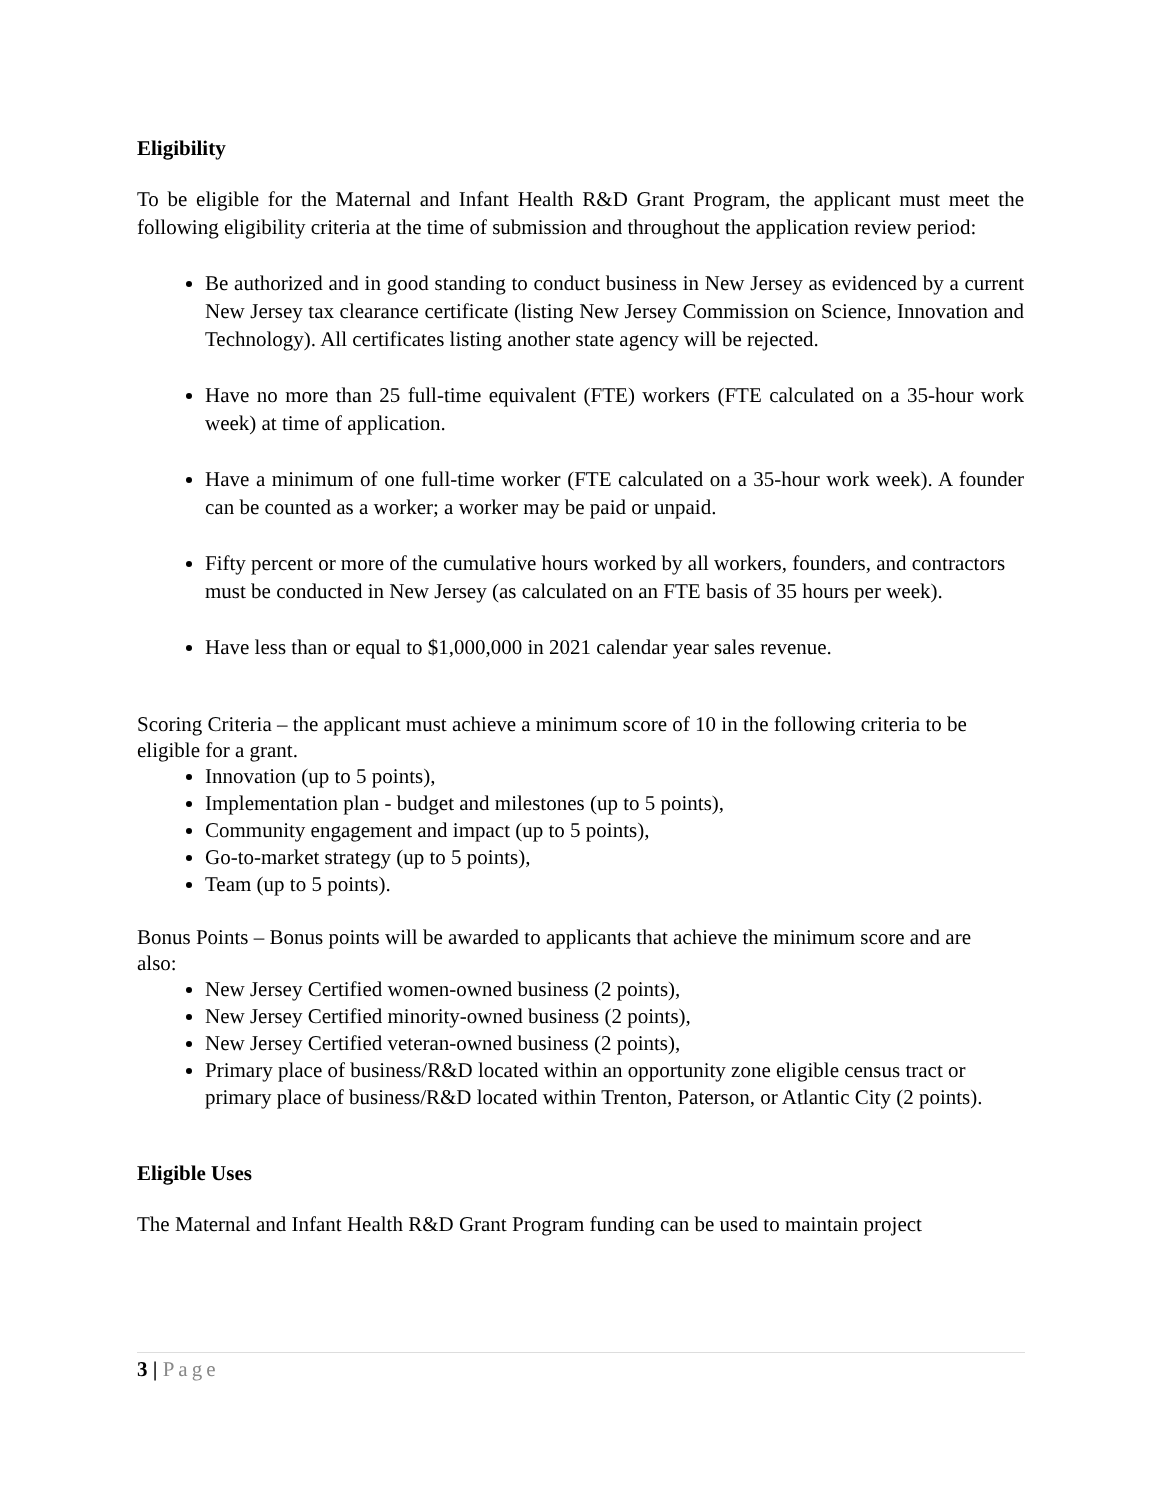Eligibility
To be eligible for the Maternal and Infant Health R&D Grant Program, the applicant must meet the following eligibility criteria at the time of submission and throughout the application review period:
Be authorized and in good standing to conduct business in New Jersey as evidenced by a current New Jersey tax clearance certificate (listing New Jersey Commission on Science, Innovation and Technology). All certificates listing another state agency will be rejected.
Have no more than 25 full-time equivalent (FTE) workers (FTE calculated on a 35-hour work week) at time of application.
Have a minimum of one full-time worker (FTE calculated on a 35-hour work week). A founder can be counted as a worker; a worker may be paid or unpaid.
Fifty percent or more of the cumulative hours worked by all workers, founders, and contractors must be conducted in New Jersey (as calculated on an FTE basis of 35 hours per week).
Have less than or equal to $1,000,000 in 2021 calendar year sales revenue.
Scoring Criteria – the applicant must achieve a minimum score of 10 in the following criteria to be eligible for a grant.
Innovation (up to 5 points),
Implementation plan - budget and milestones (up to 5 points),
Community engagement and impact (up to 5 points),
Go-to-market strategy (up to 5 points),
Team (up to 5 points).
Bonus Points – Bonus points will be awarded to applicants that achieve the minimum score and are also:
New Jersey Certified women-owned business (2 points),
New Jersey Certified minority-owned business (2 points),
New Jersey Certified veteran-owned business (2 points),
Primary place of business/R&D located within an opportunity zone eligible census tract or primary place of business/R&D located within Trenton, Paterson, or Atlantic City (2 points).
Eligible Uses
The Maternal and Infant Health R&D Grant Program funding can be used to maintain project
3 | Page